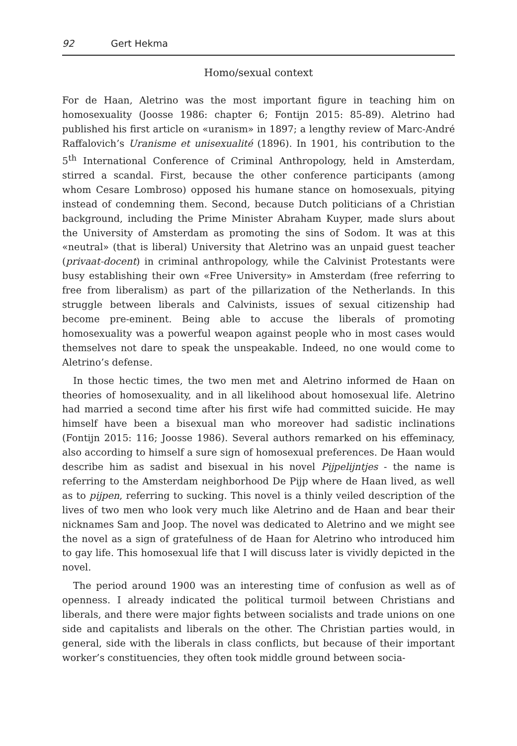92 Gert Hekma
Homo/sexual context
For de Haan, Aletrino was the most important figure in teaching him on homosexuality (Joosse 1986: chapter 6; Fontijn 2015: 85-89). Aletrino had published his first article on «uranism» in 1897; a lengthy review of Marc-André Raffalovich’s Uranisme et unisexualité (1896). In 1901, his contribution to the 5<sup>th</sup> International Conference of Criminal Anthropology, held in Amsterdam, stirred a scandal. First, because the other conference participants (among whom Cesare Lombroso) opposed his humane stance on homosexuals, pitying instead of condemning them. Second, because Dutch politicians of a Christian background, including the Prime Minister Abraham Kuyper, made slurs about the University of Amsterdam as promoting the sins of Sodom. It was at this «neutral» (that is liberal) University that Aletrino was an unpaid guest teacher (privaat-docent) in criminal anthropology, while the Calvinist Protestants were busy establishing their own «Free University» in Amsterdam (free referring to free from liberalism) as part of the pillarization of the Netherlands. In this struggle between liberals and Calvinists, issues of sexual citizenship had become pre-eminent. Being able to accuse the liberals of promoting homosexuality was a powerful weapon against people who in most cases would themselves not dare to speak the unspeakable. Indeed, no one would come to Aletrino’s defense.
In those hectic times, the two men met and Aletrino informed de Haan on theories of homosexuality, and in all likelihood about homosexual life. Aletrino had married a second time after his first wife had committed suicide. He may himself have been a bisexual man who moreover had sadistic inclinations (Fontijn 2015: 116; Joosse 1986). Several authors remarked on his effeminacy, also according to himself a sure sign of homosexual preferences. De Haan would describe him as sadist and bisexual in his novel Pijpelijntjes - the name is referring to the Amsterdam neighborhood De Pijp where de Haan lived, as well as to pijpen, referring to sucking. This novel is a thinly veiled description of the lives of two men who look very much like Aletrino and de Haan and bear their nicknames Sam and Joop. The novel was dedicated to Aletrino and we might see the novel as a sign of gratefulness of de Haan for Aletrino who introduced him to gay life. This homosexual life that I will discuss later is vividly depicted in the novel.
The period around 1900 was an interesting time of confusion as well as of openness. I already indicated the political turmoil between Christians and liberals, and there were major fights between socialists and trade unions on one side and capitalists and liberals on the other. The Christian parties would, in general, side with the liberals in class conflicts, but because of their important worker’s constituencies, they often took middle ground between socia-